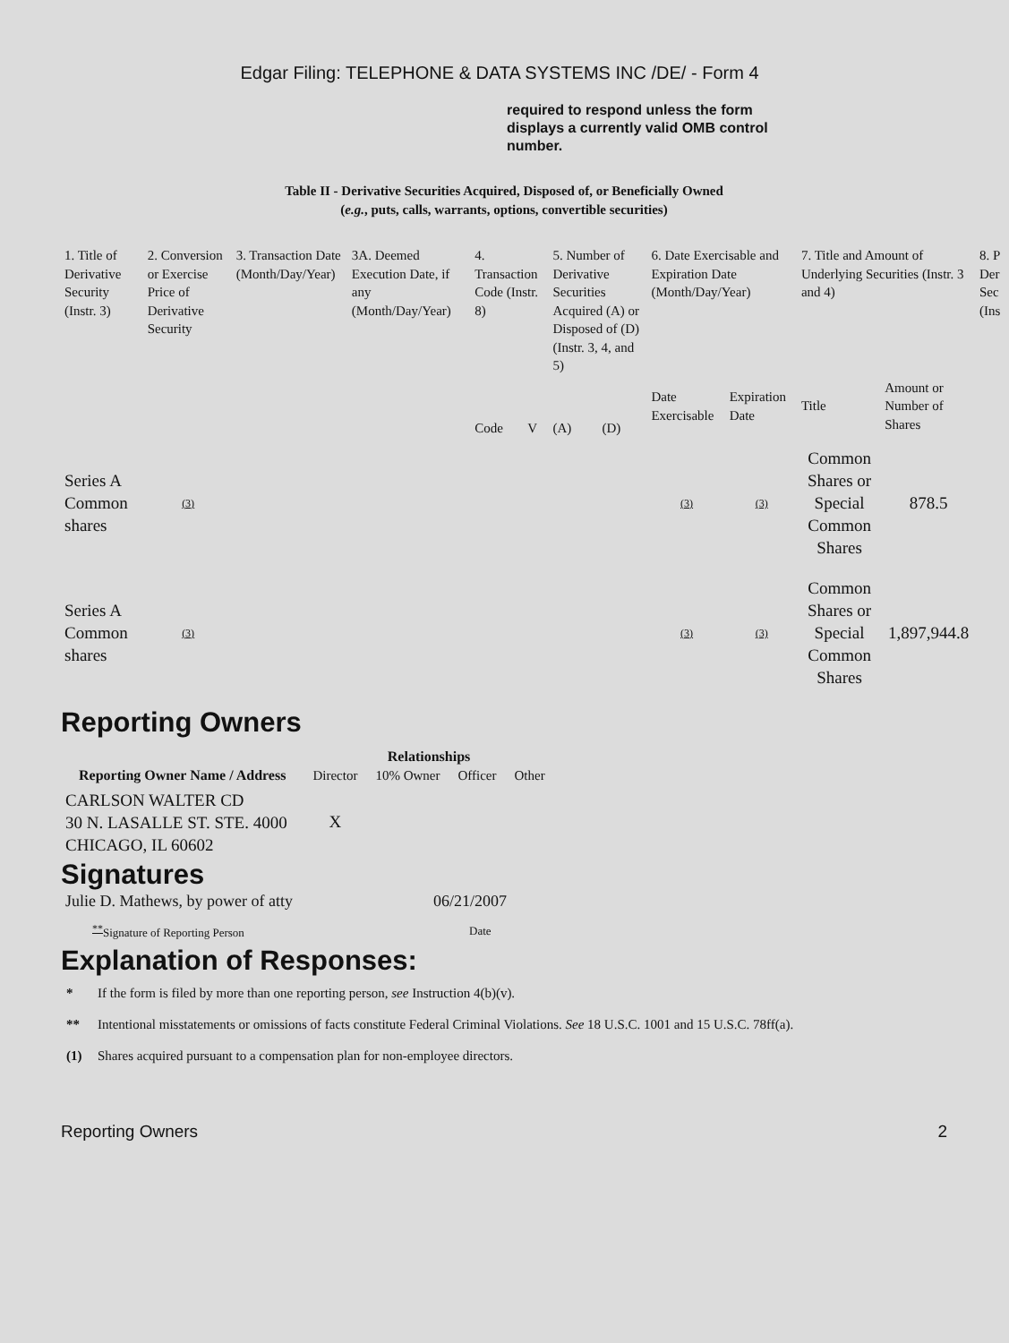Edgar Filing: TELEPHONE & DATA SYSTEMS INC /DE/ - Form 4
required to respond unless the form displays a currently valid OMB control number.
Table II - Derivative Securities Acquired, Disposed of, or Beneficially Owned
(e.g., puts, calls, warrants, options, convertible securities)
| 1. Title of Derivative Security (Instr. 3) | 2. Conversion or Exercise Price of Derivative Security | 3. Transaction Date (Month/Day/Year) | 3A. Deemed Execution Date, if any (Month/Day/Year) | 4. Transaction Code (Instr. 8) | | 5. Number of Derivative Securities Acquired (A) or Disposed of (D) (Instr. 3, 4, and 5) | | 6. Date Exercisable and Expiration Date (Month/Day/Year) | | 7. Title and Amount of Underlying Securities (Instr. 3 and 4) | | 8. P Der Sec (Ins |
| | | | | Code | V | (A) | (D) | Date Exercisable | Expiration Date | Title | Amount or Number of Shares | |
| Series A Common shares | (3) | | | | | | | (3) | (3) | Common Shares or Special Common Shares | 878.5 | |
| Series A Common shares | (3) | | | | | | | (3) | (3) | Common Shares or Special Common Shares | 1,897,944.8 | |
Reporting Owners
| Reporting Owner Name / Address | Relationships | | | |
| --- | --- | --- | --- | --- |
| | Director | 10% Owner | Officer | Other |
| CARLSON WALTER CD 30 N. LASALLE ST. STE. 4000 CHICAGO, IL 60602 | X | | | |
Signatures
| Julie D. Mathews, by power of atty | 06/21/2007 |
| <sup>**</sup> Signature of Reporting Person | Date |
Explanation of Responses:
* If the form is filed by more than one reporting person, see Instruction 4(b)(v).
** Intentional misstatements or omissions of facts constitute Federal Criminal Violations. See 18 U.S.C. 1001 and 15 U.S.C. 78ff(a).
(1) Shares acquired pursuant to a compensation plan for non-employee directors.
Reporting Owners 2